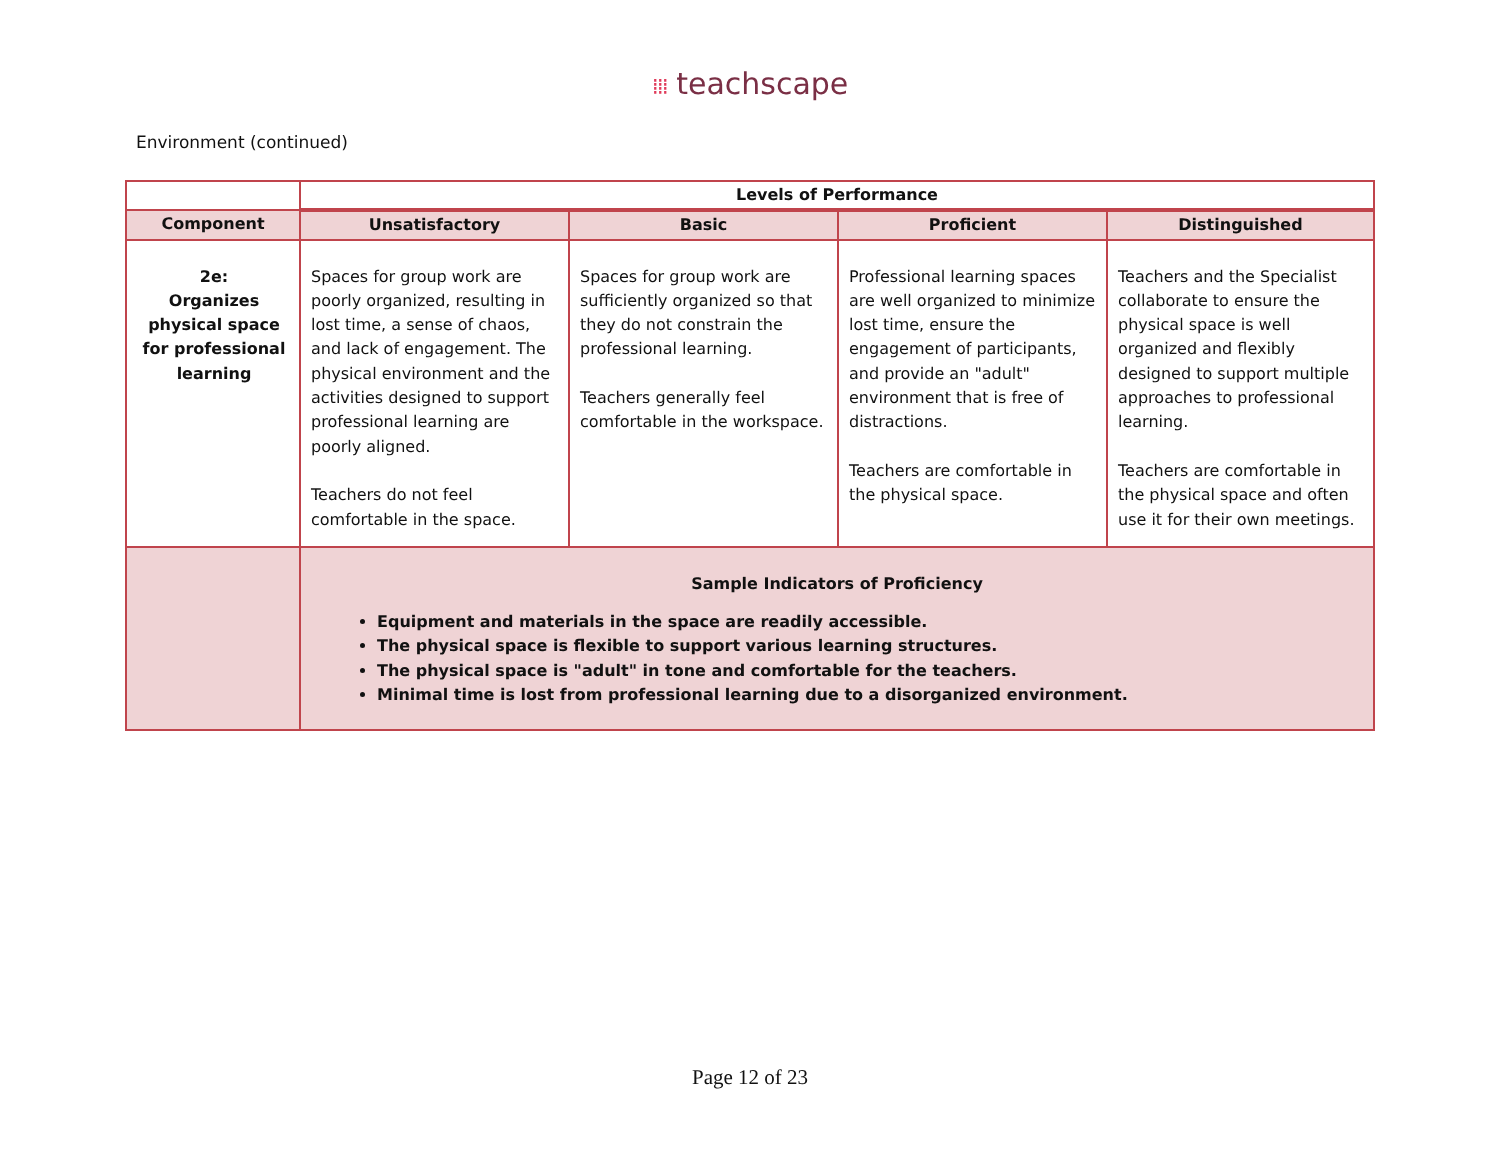⁞⁞⁞ teachscape
Environment (continued)
| | Levels of Performance | | | |
| --- | --- | --- | --- | --- |
| Component | Unsatisfactory | Basic | Proficient | Distinguished |
| 2e: Organizes physical space for professional learning | Spaces for group work are poorly organized, resulting in lost time, a sense of chaos, and lack of engagement. The physical environment and the activities designed to support professional learning are poorly aligned. Teachers do not feel comfortable in the space. | Spaces for group work are sufficiently organized so that they do not constrain the professional learning. Teachers generally feel comfortable in the workspace. | Professional learning spaces are well organized to minimize lost time, ensure the engagement of participants, and provide an "adult" environment that is free of distractions. Teachers are comfortable in the physical space. | Teachers and the Specialist collaborate to ensure the physical space is well organized and flexibly designed to support multiple approaches to professional learning. Teachers are comfortable in the physical space and often use it for their own meetings. |
| | Sample Indicators of Proficiency Equipment and materials in the space are readily accessible. The physical space is flexible to support various learning structures. The physical space is "adult" in tone and comfortable for the teachers. Minimal time is lost from professional learning due to a disorganized environment. | | | |
Page 12 of 23